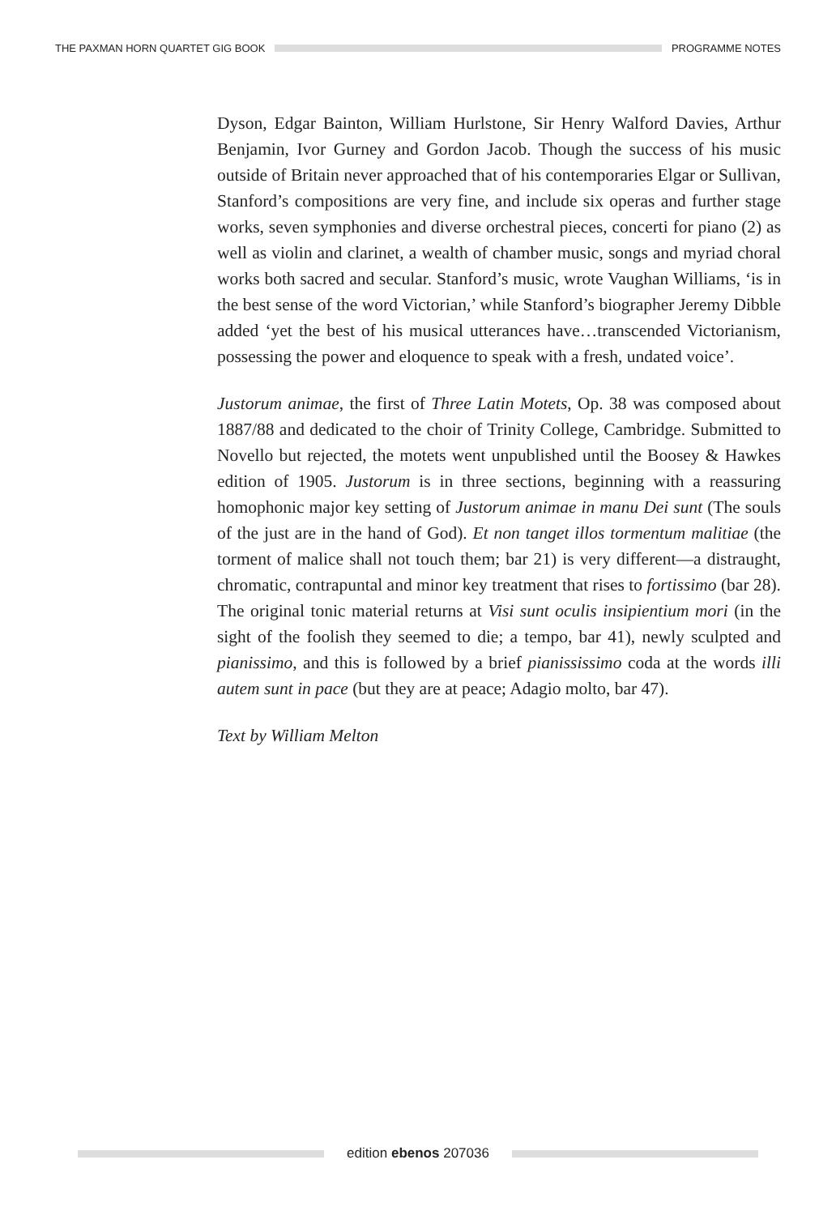THE PAXMAN HORN QUARTET GIG BOOK
PROGRAMME NOTES
Dyson, Edgar Bainton, William Hurlstone, Sir Henry Walford Davies, Arthur Benjamin, Ivor Gurney and Gordon Jacob. Though the success of his music outside of Britain never approached that of his contemporaries Elgar or Sullivan, Stanford’s compositions are very fine, and include six operas and further stage works, seven symphonies and diverse orchestral pieces, concerti for piano (2) as well as violin and clarinet, a wealth of chamber music, songs and myriad choral works both sacred and secular. Stanford’s music, wrote Vaughan Williams, ‘is in the best sense of the word Victorian,’ while Stanford’s biographer Jeremy Dibble added ‘yet the best of his musical utterances have…transcended Victorianism, possessing the power and eloquence to speak with a fresh, undated voice’.
Justorum animae, the first of Three Latin Motets, Op. 38 was composed about 1887/88 and dedicated to the choir of Trinity College, Cambridge. Submitted to Novello but rejected, the motets went unpublished until the Boosey & Hawkes edition of 1905. Justorum is in three sections, beginning with a reassuring homophonic major key setting of Justorum animae in manu Dei sunt (The souls of the just are in the hand of God). Et non tanget illos tormentum malitiae (the torment of malice shall not touch them; bar 21) is very different—a distraught, chromatic, contrapuntal and minor key treatment that rises to fortissimo (bar 28). The original tonic material returns at Visi sunt oculis insipientium mori (in the sight of the foolish they seemed to die; a tempo, bar 41), newly sculpted and pianissimo, and this is followed by a brief pianississimo coda at the words illi autem sunt in pace (but they are at peace; Adagio molto, bar 47).
Text by William Melton
edition ebenos 207036